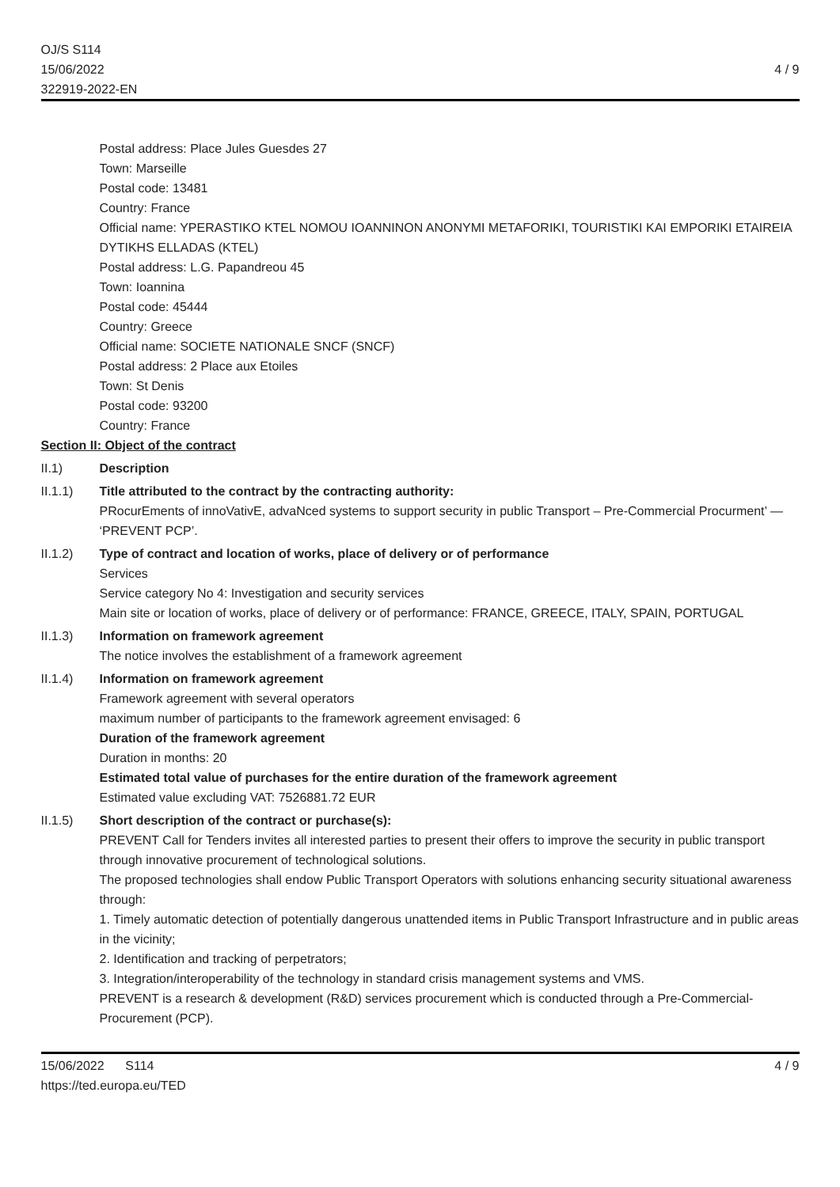OJ/S S114
15/06/2022
322919-2022-EN
4 / 9
Postal address: Place Jules Guesdes 27
Town: Marseille
Postal code: 13481
Country: France
Official name: YPERASTIKO KTEL NOMOU IOANNINON ANONYMI METAFORIKI, TOURISTIKI KAI EMPORIKI ETAIREIA DYTIKHS ELLADAS (KTEL)
Postal address: L.G. Papandreou 45
Town: Ioannina
Postal code: 45444
Country: Greece
Official name: SOCIETE NATIONALE SNCF (SNCF)
Postal address: 2 Place aux Etoiles
Town: St Denis
Postal code: 93200
Country: France
Section II: Object of the contract
II.1) Description
II.1.1) Title attributed to the contract by the contracting authority:
PRocurEments of innoVativE, advaNced systems to support security in public Transport – Pre-Commercial Procurment’ — ‘PREVENT PCP’.
II.1.2) Type of contract and location of works, place of delivery or of performance
Services
Service category No 4: Investigation and security services
Main site or location of works, place of delivery or of performance: FRANCE, GREECE, ITALY, SPAIN, PORTUGAL
II.1.3) Information on framework agreement
The notice involves the establishment of a framework agreement
II.1.4) Information on framework agreement
Framework agreement with several operators
maximum number of participants to the framework agreement envisaged: 6
Duration of the framework agreement
Duration in months: 20
Estimated total value of purchases for the entire duration of the framework agreement
Estimated value excluding VAT: 7526881.72 EUR
II.1.5) Short description of the contract or purchase(s):
PREVENT Call for Tenders invites all interested parties to present their offers to improve the security in public transport through innovative procurement of technological solutions.
The proposed technologies shall endow Public Transport Operators with solutions enhancing security situational awareness through:
1. Timely automatic detection of potentially dangerous unattended items in Public Transport Infrastructure and in public areas in the vicinity;
2. Identification and tracking of perpetrators;
3. Integration/interoperability of the technology in standard crisis management systems and VMS.
PREVENT is a research & development (R&D) services procurement which is conducted through a Pre-Commercial-Procurement (PCP).
15/06/2022 S114
https://ted.europa.eu/TED
4 / 9